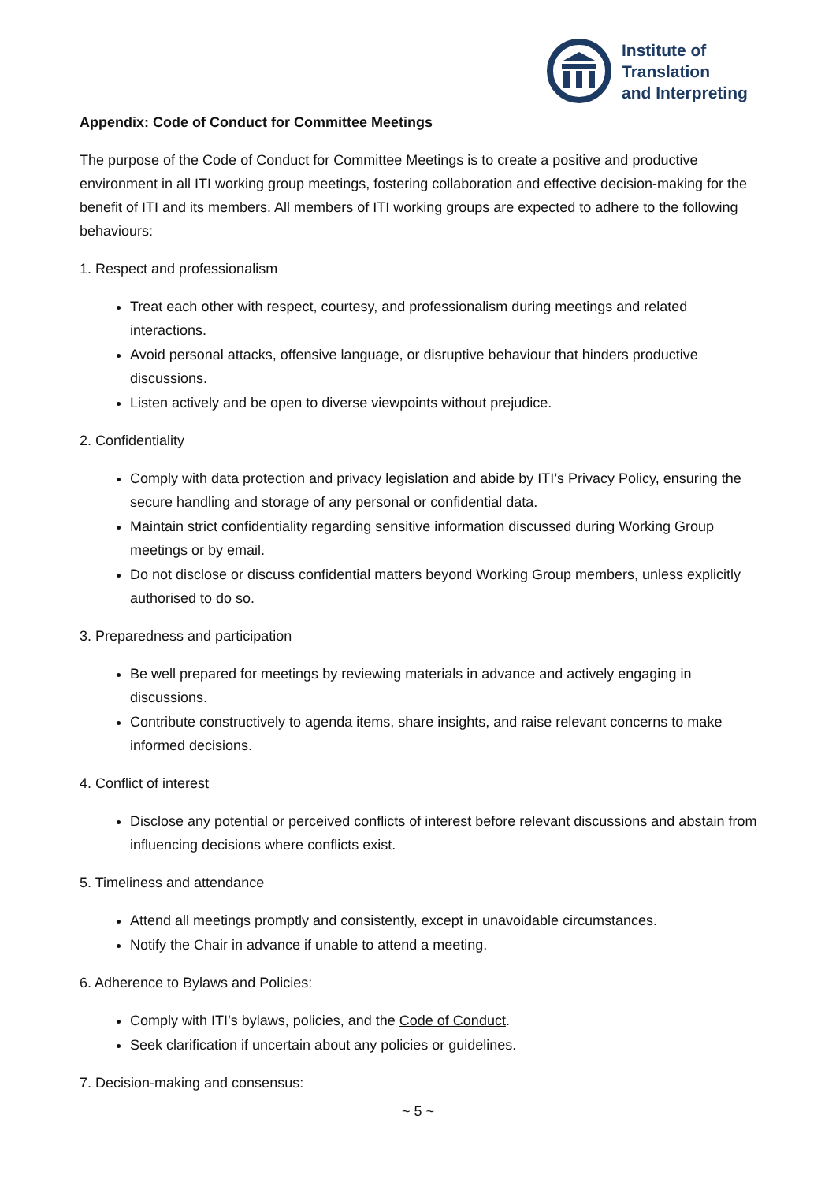Institute of
Translation
and Interpreting
Appendix: Code of Conduct for Committee Meetings
The purpose of the Code of Conduct for Committee Meetings is to create a positive and productive environment in all ITI working group meetings, fostering collaboration and effective decision-making for the benefit of ITI and its members. All members of ITI working groups are expected to adhere to the following behaviours:
1. Respect and professionalism
Treat each other with respect, courtesy, and professionalism during meetings and related interactions.
Avoid personal attacks, offensive language, or disruptive behaviour that hinders productive discussions.
Listen actively and be open to diverse viewpoints without prejudice.
2. Confidentiality
Comply with data protection and privacy legislation and abide by ITI’s Privacy Policy, ensuring the secure handling and storage of any personal or confidential data.
Maintain strict confidentiality regarding sensitive information discussed during Working Group meetings or by email.
Do not disclose or discuss confidential matters beyond Working Group members, unless explicitly authorised to do so.
3. Preparedness and participation
Be well prepared for meetings by reviewing materials in advance and actively engaging in discussions.
Contribute constructively to agenda items, share insights, and raise relevant concerns to make informed decisions.
4. Conflict of interest
Disclose any potential or perceived conflicts of interest before relevant discussions and abstain from influencing decisions where conflicts exist.
5. Timeliness and attendance
Attend all meetings promptly and consistently, except in unavoidable circumstances.
Notify the Chair in advance if unable to attend a meeting.
6. Adherence to Bylaws and Policies:
Comply with ITI’s bylaws, policies, and the Code of Conduct.
Seek clarification if uncertain about any policies or guidelines.
7. Decision-making and consensus:
~ 5 ~